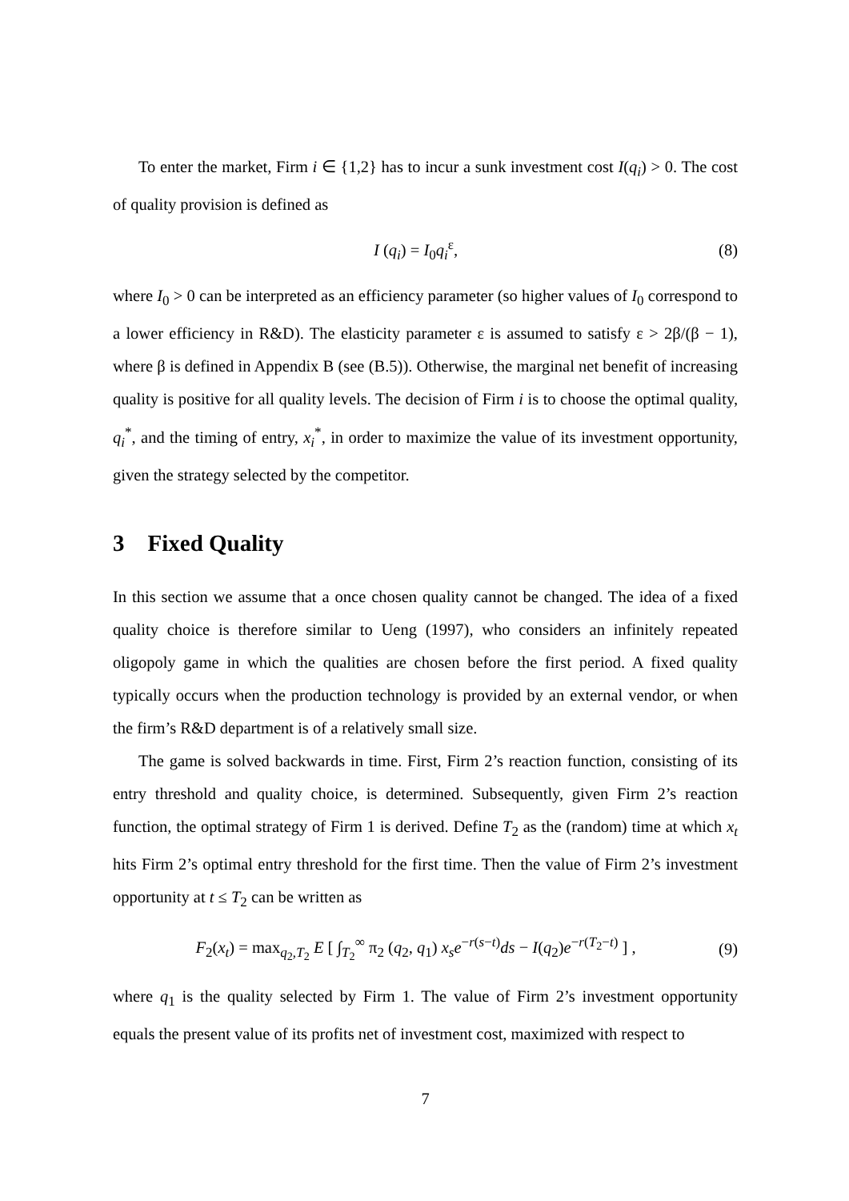To enter the market, Firm i ∈ {1,2} has to incur a sunk investment cost I(q<sub>i</sub>) > 0. The cost of quality provision is defined as
I (q<sub>i</sub>) = I<sub>0</sub>q<sub>i</sub><sup>ε</sup>, (8)
where I<sub>0</sub> > 0 can be interpreted as an efficiency parameter (so higher values of I<sub>0</sub> correspond to a lower efficiency in R&D). The elasticity parameter ε is assumed to satisfy ε > 2β/(β − 1), where β is defined in Appendix B (see (B.5)). Otherwise, the marginal net benefit of increasing quality is positive for all quality levels. The decision of Firm i is to choose the optimal quality, q<sub>i</sub><sup>*</sup>, and the timing of entry, x<sub>i</sub><sup>*</sup>, in order to maximize the value of its investment opportunity, given the strategy selected by the competitor.
3 Fixed Quality
In this section we assume that a once chosen quality cannot be changed. The idea of a fixed quality choice is therefore similar to Ueng (1997), who considers an infinitely repeated oligopoly game in which the qualities are chosen before the first period. A fixed quality typically occurs when the production technology is provided by an external vendor, or when the firm’s R&D department is of a relatively small size.
The game is solved backwards in time. First, Firm 2’s reaction function, consisting of its entry threshold and quality choice, is determined. Subsequently, given Firm 2’s reaction function, the optimal strategy of Firm 1 is derived. Define T<sub>2</sub> as the (random) time at which x<sub>t</sub> hits Firm 2’s optimal entry threshold for the first time. Then the value of Firm 2’s investment opportunity at t ≤ T<sub>2</sub> can be written as
F<sub>2</sub>(x<sub>t</sub>) = max<sub>q<sub>2</sub>,T<sub>2</sub></sub> E [ ∫<sub>T<sub>2</sub></sub><sup>∞</sup> π<sub>2</sub> (q<sub>2</sub>, q<sub>1</sub>) x<sub>s</sub>e<sup>−r(s−t)</sup>ds − I(q<sub>2</sub>)e<sup>−r(T<sub>2</sub>−t)</sup> ] , (9)
where q<sub>1</sub> is the quality selected by Firm 1. The value of Firm 2’s investment opportunity equals the present value of its profits net of investment cost, maximized with respect to
7